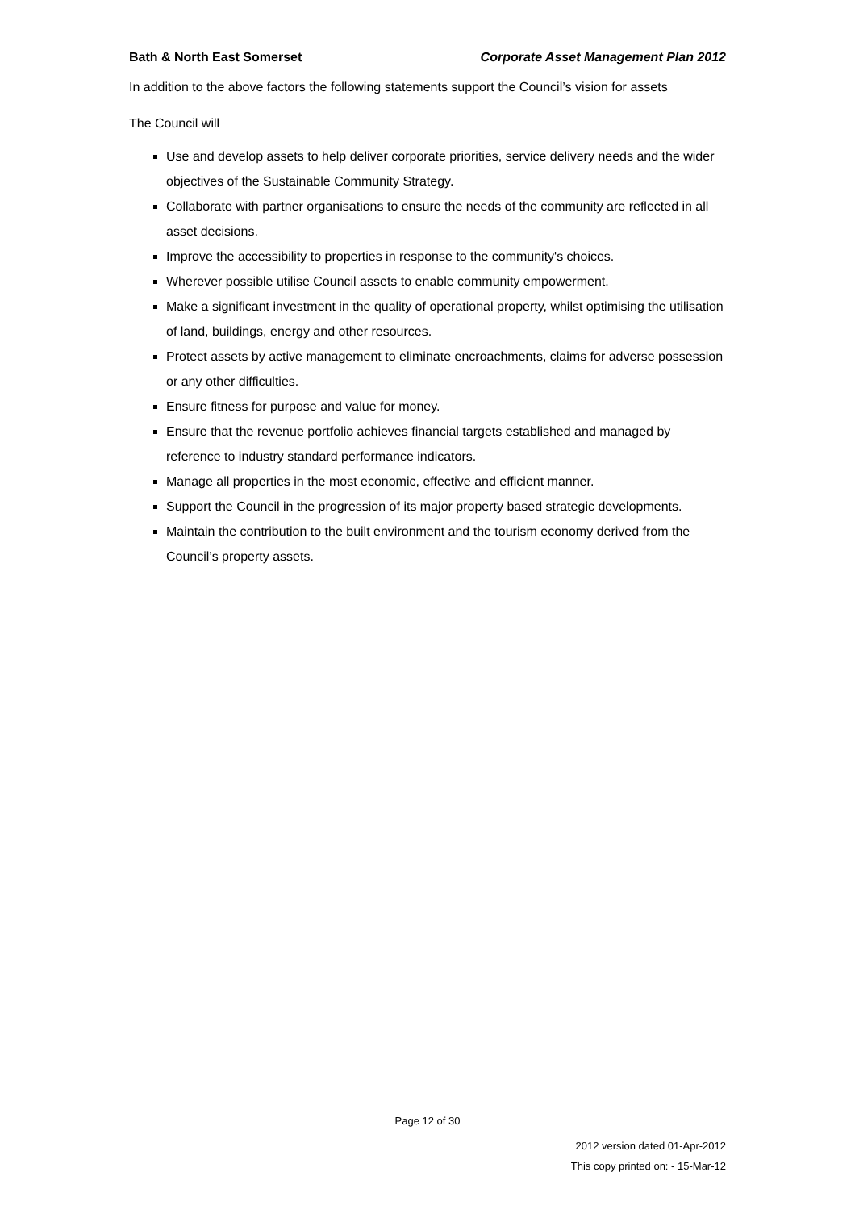Bath & North East Somerset Corporate Asset Management Plan 2012
In addition to the above factors the following statements support the Council’s vision for assets
The Council will
Use and develop assets to help deliver corporate priorities, service delivery needs and the wider objectives of the Sustainable Community Strategy.
Collaborate with partner organisations to ensure the needs of the community are reflected in all asset decisions.
Improve the accessibility to properties in response to the community's choices.
Wherever possible utilise Council assets to enable community empowerment.
Make a significant investment in the quality of operational property, whilst optimising the utilisation of land, buildings, energy and other resources.
Protect assets by active management to eliminate encroachments, claims for adverse possession or any other difficulties.
Ensure fitness for purpose and value for money.
Ensure that the revenue portfolio achieves financial targets established and managed by reference to industry standard performance indicators.
Manage all properties in the most economic, effective and efficient manner.
Support the Council in the progression of its major property based strategic developments.
Maintain the contribution to the built environment and the tourism economy derived from the Council’s property assets.
Page 12 of 30
2012 version dated 01-Apr-2012
This copy printed on: - 15-Mar-12